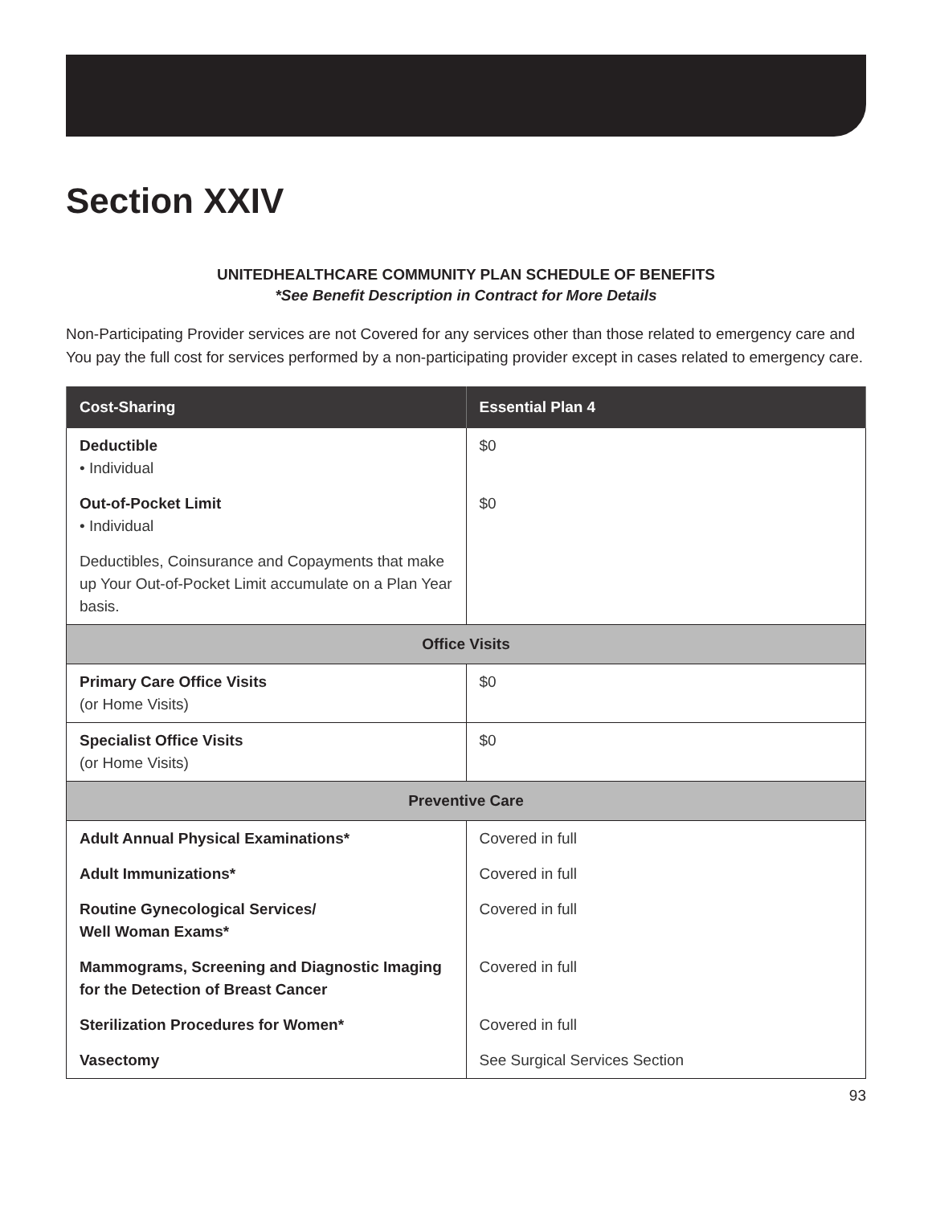Section XXIV
UNITEDHEALTHCARE COMMUNITY PLAN SCHEDULE OF BENEFITS
*See Benefit Description in Contract for More Details
Non-Participating Provider services are not Covered for any services other than those related to emergency care and You pay the full cost for services performed by a non-participating provider except in cases related to emergency care.
| Cost-Sharing | Essential Plan 4 |
| --- | --- |
| Deductible • Individual | $0 |
| Out-of-Pocket Limit • Individual | $0 |
| Deductibles, Coinsurance and Copayments that make up Your Out-of-Pocket Limit accumulate on a Plan Year basis. | |
| Office Visits | |
| Primary Care Office Visits (or Home Visits) | $0 |
| Specialist Office Visits (or Home Visits) | $0 |
| Preventive Care | |
| Adult Annual Physical Examinations* | Covered in full |
| Adult Immunizations* | Covered in full |
| Routine Gynecological Services/ Well Woman Exams* | Covered in full |
| Mammograms, Screening and Diagnostic Imaging for the Detection of Breast Cancer | Covered in full |
| Sterilization Procedures for Women* | Covered in full |
| Vasectomy | See Surgical Services Section |
93